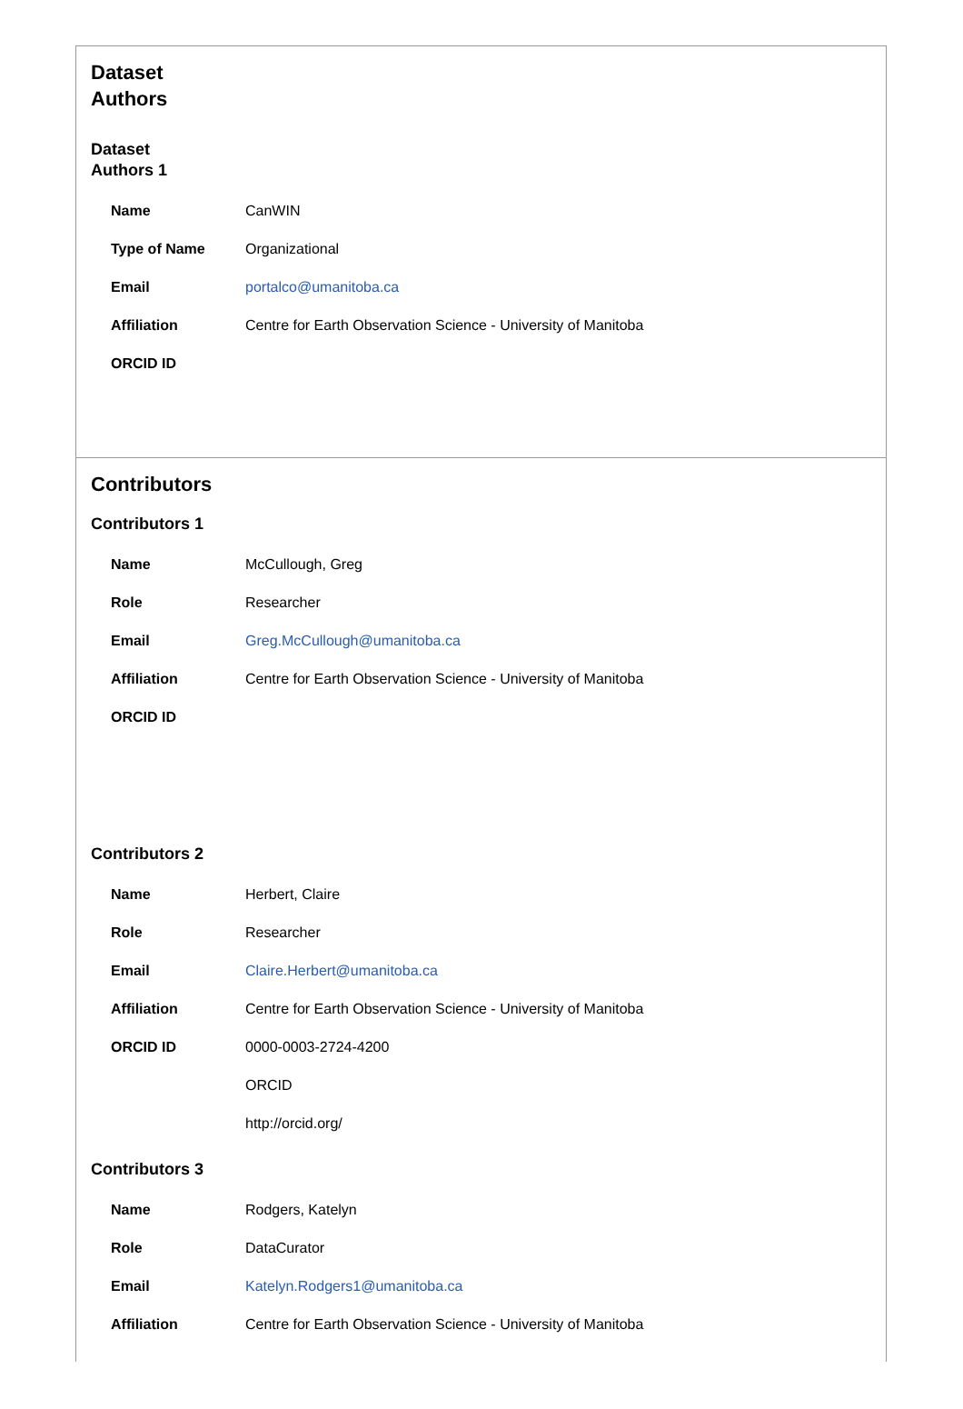Dataset
Authors
Dataset
Authors 1
| Name | CanWIN |
| Type of Name | Organizational |
| Email | portalco@umanitoba.ca |
| Affiliation | Centre for Earth Observation Science - University of Manitoba |
| ORCID ID | |
Contributors
Contributors 1
| Name | McCullough, Greg |
| Role | Researcher |
| Email | Greg.McCullough@umanitoba.ca |
| Affiliation | Centre for Earth Observation Science - University of Manitoba |
| ORCID ID | |
Contributors 2
| Name | Herbert, Claire |
| Role | Researcher |
| Email | Claire.Herbert@umanitoba.ca |
| Affiliation | Centre for Earth Observation Science - University of Manitoba |
| ORCID ID | 0000-0003-2724-4200 |
| | ORCID |
| | http://orcid.org/ |
Contributors 3
| Name | Rodgers, Katelyn |
| Role | DataCurator |
| Email | Katelyn.Rodgers1@umanitoba.ca |
| Affiliation | Centre for Earth Observation Science - University of Manitoba |